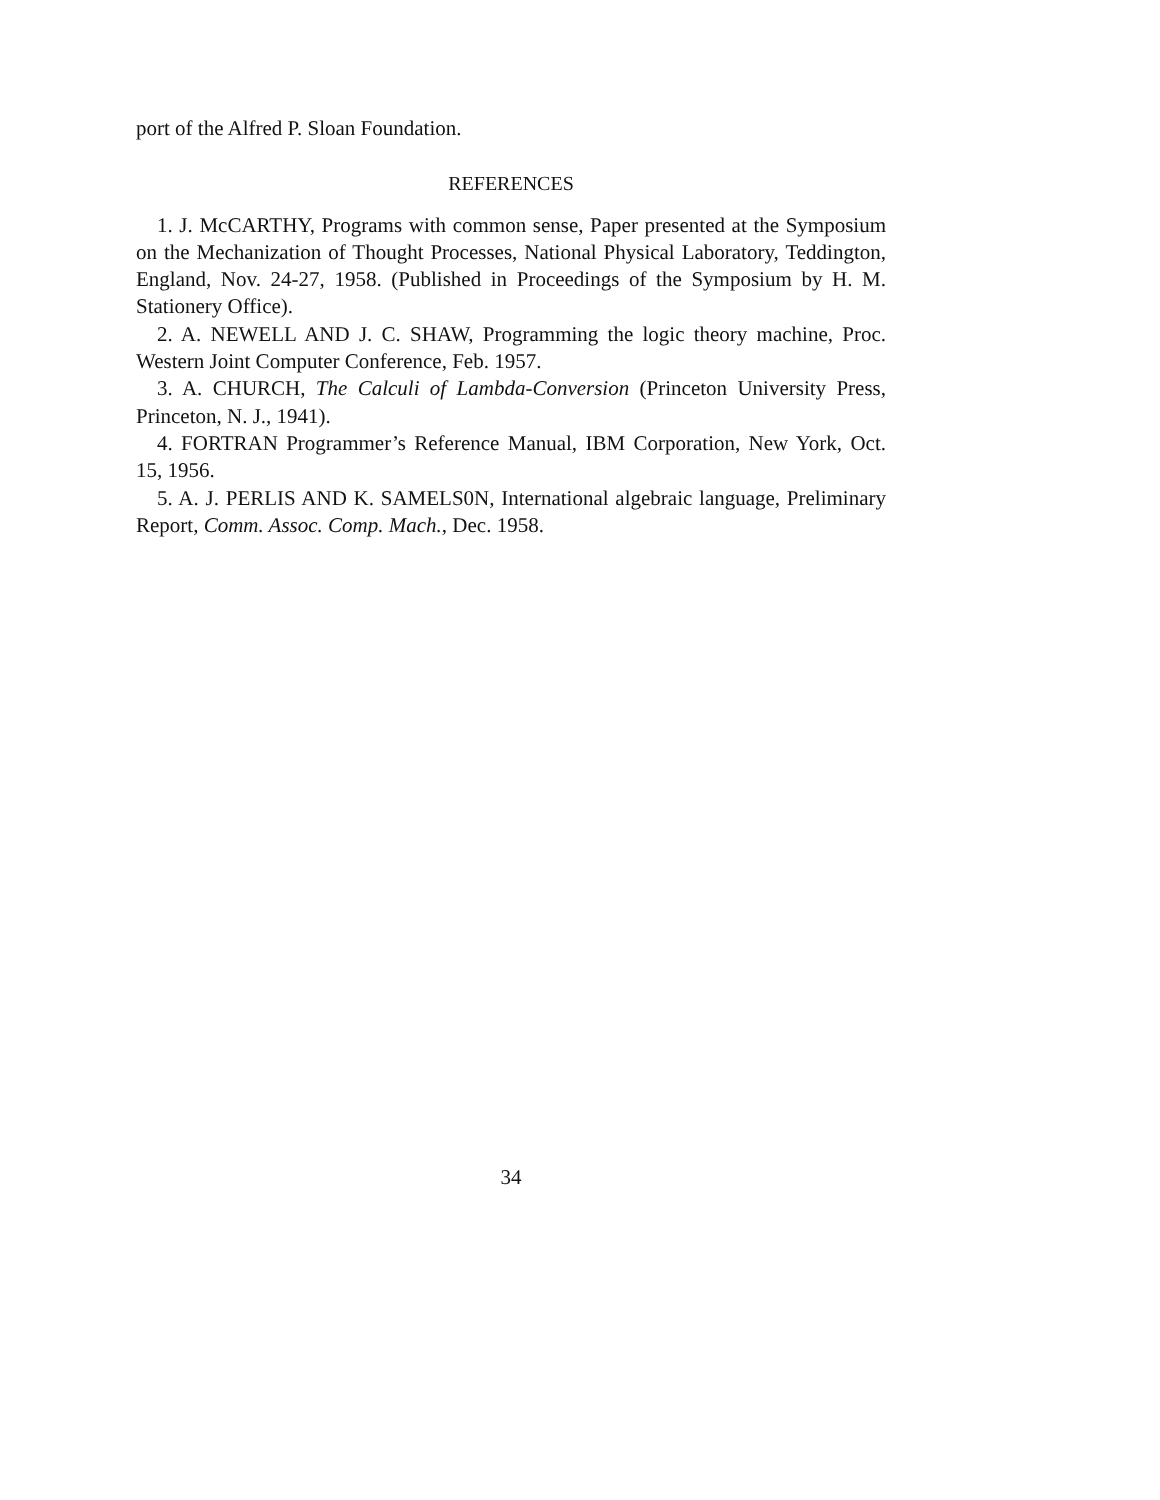port of the Alfred P. Sloan Foundation.
REFERENCES
1. J. McCARTHY, Programs with common sense, Paper presented at the Symposium on the Mechanization of Thought Processes, National Physical Laboratory, Teddington, England, Nov. 24-27, 1958. (Published in Proceedings of the Symposium by H. M. Stationery Office).
2. A. NEWELL AND J. C. SHAW, Programming the logic theory machine, Proc. Western Joint Computer Conference, Feb. 1957.
3. A. CHURCH, The Calculi of Lambda-Conversion (Princeton University Press, Princeton, N. J., 1941).
4. FORTRAN Programmer’s Reference Manual, IBM Corporation, New York, Oct. 15, 1956.
5. A. J. PERLIS AND K. SAMELS0N, International algebraic language, Preliminary Report, Comm. Assoc. Comp. Mach., Dec. 1958.
34